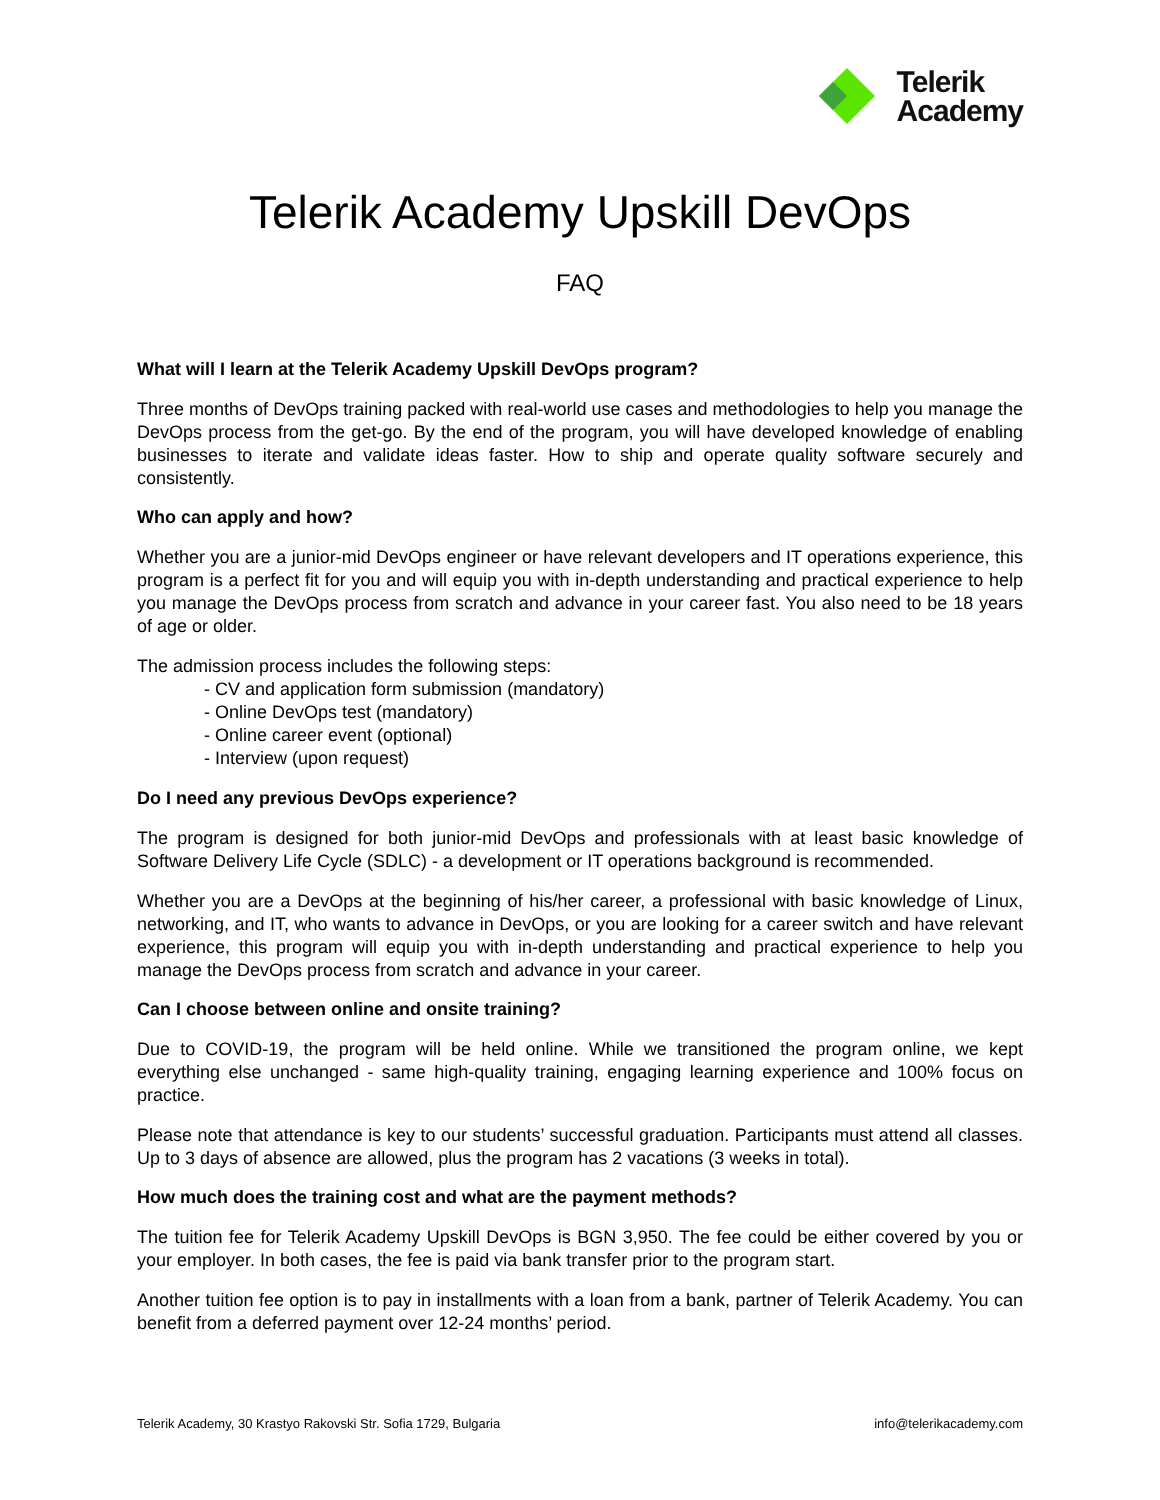Telerik
Academy
Telerik Academy Upskill DevOps
FAQ
What will I learn at the Telerik Academy Upskill DevOps program?
Three months of DevOps training packed with real-world use cases and methodologies to help you manage the DevOps process from the get-go. By the end of the program, you will have developed knowledge of enabling businesses to iterate and validate ideas faster. How to ship and operate quality software securely and consistently.
Who can apply and how?
Whether you are a junior-mid DevOps engineer or have relevant developers and IT operations experience, this program is a perfect fit for you and will equip you with in-depth understanding and practical experience to help you manage the DevOps process from scratch and advance in your career fast. You also need to be 18 years of age or older.
The admission process includes the following steps:
- CV and application form submission (mandatory)
- Online DevOps test (mandatory)
- Online career event (optional)
- Interview (upon request)
Do I need any previous DevOps experience?
The program is designed for both junior-mid DevOps and professionals with at least basic knowledge of Software Delivery Life Cycle (SDLC) - a development or IT operations background is recommended.
Whether you are a DevOps at the beginning of his/her career, a professional with basic knowledge of Linux, networking, and IT, who wants to advance in DevOps, or you are looking for a career switch and have relevant experience, this program will equip you with in-depth understanding and practical experience to help you manage the DevOps process from scratch and advance in your career.
Can I choose between online and onsite training?
Due to COVID-19, the program will be held online. While we transitioned the program online, we kept everything else unchanged - same high-quality training, engaging learning experience and 100% focus on practice.
Please note that attendance is key to our students’ successful graduation. Participants must attend all classes. Up to 3 days of absence are allowed, plus the program has 2 vacations (3 weeks in total).
How much does the training cost and what are the payment methods?
The tuition fee for Telerik Academy Upskill DevOps is BGN 3,950. The fee could be either covered by you or your employer. In both cases, the fee is paid via bank transfer prior to the program start.
Another tuition fee option is to pay in installments with a loan from a bank, partner of Telerik Academy. You can benefit from a deferred payment over 12-24 months’ period.
Telerik Academy, 30 Krastyo Rakovski Str. Sofia 1729, Bulgaria info@telerikacademy.com